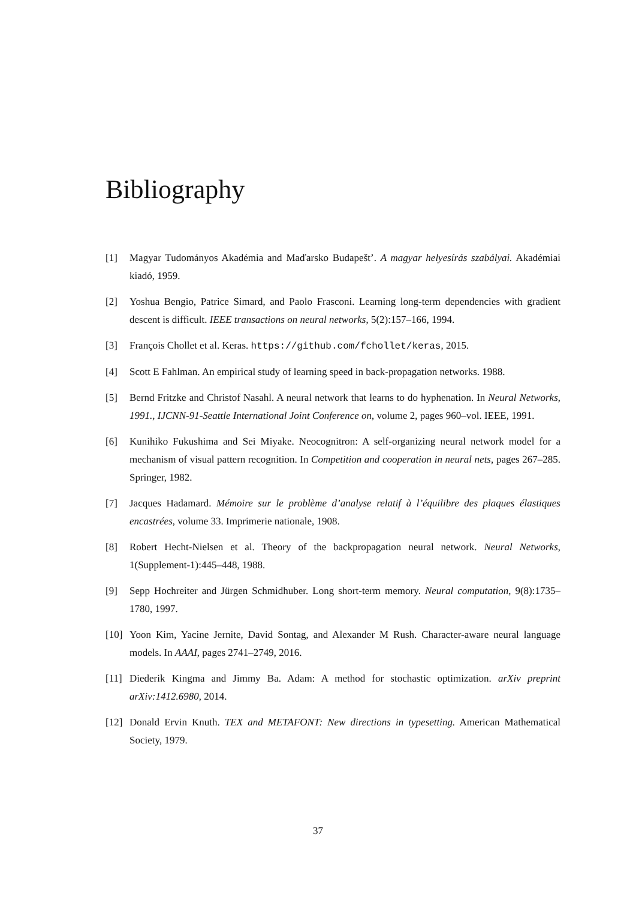Bibliography
[1] Magyar Tudományos Akadémia and Maďarsko Budapešt’. A magyar helyesírás szabályai. Akadémiai kiadó, 1959.
[2] Yoshua Bengio, Patrice Simard, and Paolo Frasconi. Learning long-term dependencies with gradient descent is difficult. IEEE transactions on neural networks, 5(2):157–166, 1994.
[3] François Chollet et al. Keras. https://github.com/fchollet/keras, 2015.
[4] Scott E Fahlman. An empirical study of learning speed in back-propagation networks. 1988.
[5] Bernd Fritzke and Christof Nasahl. A neural network that learns to do hyphenation. In Neural Networks, 1991., IJCNN-91-Seattle International Joint Conference on, volume 2, pages 960–vol. IEEE, 1991.
[6] Kunihiko Fukushima and Sei Miyake. Neocognitron: A self-organizing neural network model for a mechanism of visual pattern recognition. In Competition and cooperation in neural nets, pages 267–285. Springer, 1982.
[7] Jacques Hadamard. Mémoire sur le problème d’analyse relatif à l’équilibre des plaques élastiques encastrées, volume 33. Imprimerie nationale, 1908.
[8] Robert Hecht-Nielsen et al. Theory of the backpropagation neural network. Neural Networks, 1(Supplement-1):445–448, 1988.
[9] Sepp Hochreiter and Jürgen Schmidhuber. Long short-term memory. Neural computation, 9(8):1735–1780, 1997.
[10] Yoon Kim, Yacine Jernite, David Sontag, and Alexander M Rush. Character-aware neural language models. In AAAI, pages 2741–2749, 2016.
[11] Diederik Kingma and Jimmy Ba. Adam: A method for stochastic optimization. arXiv preprint arXiv:1412.6980, 2014.
[12] Donald Ervin Knuth. TEX and METAFONT: New directions in typesetting. American Mathematical Society, 1979.
37